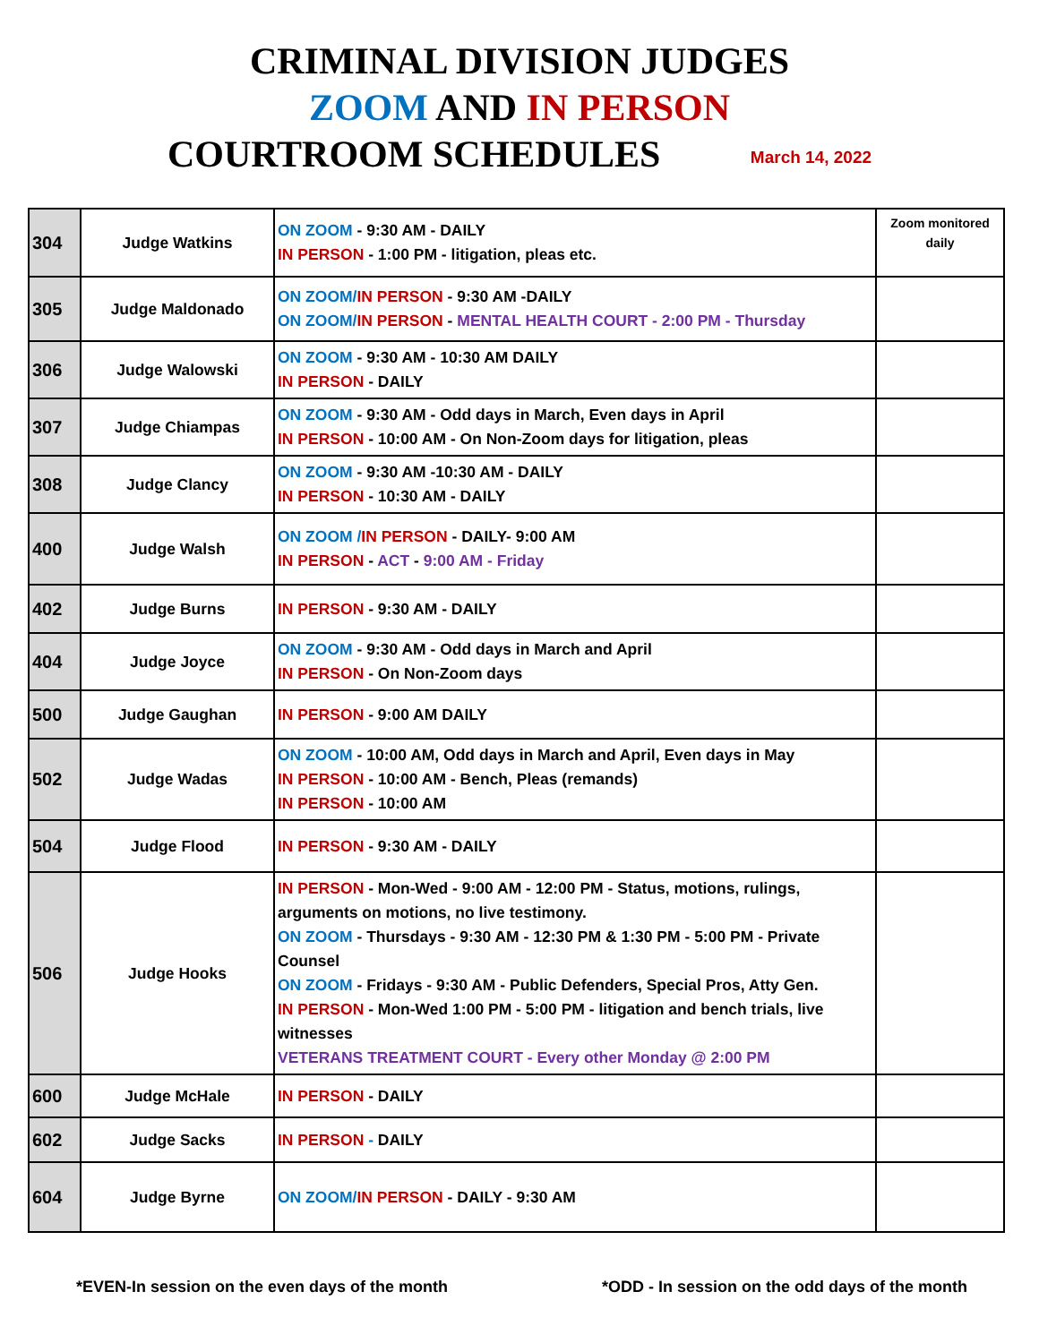CRIMINAL DIVISION JUDGES
ZOOM AND IN PERSON
COURTROOM SCHEDULES March 14, 2022
| 304 | Judge Watkins | ON ZOOM - 9:30 AM - DAILY IN PERSON - 1:00 PM - litigation, pleas etc. | Zoom monitored daily |
| 305 | Judge Maldonado | ON ZOOM/ IN PERSON - 9:30 AM -DAILY ON ZOOM/ IN PERSON - MENTAL HEALTH COURT - 2:00 PM - Thursday | |
| 306 | Judge Walowski | ON ZOOM - 9:30 AM - 10:30 AM DAILY IN PERSON - DAILY | |
| 307 | Judge Chiampas | ON ZOOM - 9:30 AM - Odd days in March, Even days in April IN PERSON - 10:00 AM - On Non-Zoom days for litigation, pleas | |
| 308 | Judge Clancy | ON ZOOM - 9:30 AM -10:30 AM - DAILY IN PERSON - 10:30 AM - DAILY | |
| 400 | Judge Walsh | ON ZOOM / IN PERSON - DAILY- 9:00 AM IN PERSON - ACT - 9:00 AM - Friday | |
| 402 | Judge Burns | IN PERSON - 9:30 AM - DAILY | |
| 404 | Judge Joyce | ON ZOOM - 9:30 AM - Odd days in March and April IN PERSON - On Non-Zoom days | |
| 500 | Judge Gaughan | IN PERSON - 9:00 AM DAILY | |
| 502 | Judge Wadas | ON ZOOM - 10:00 AM, Odd days in March and April, Even days in May IN PERSON - 10:00 AM - Bench, Pleas (remands) IN PERSON - 10:00 AM | |
| 504 | Judge Flood | IN PERSON - 9:30 AM - DAILY | |
| 506 | Judge Hooks | IN PERSON - Mon-Wed - 9:00 AM - 12:00 PM - Status, motions, rulings, arguments on motions, no live testimony. ON ZOOM - Thursdays - 9:30 AM - 12:30 PM & 1:30 PM - 5:00 PM - Private Counsel ON ZOOM - Fridays - 9:30 AM - Public Defenders, Special Pros, Atty Gen. IN PERSON - Mon-Wed 1:00 PM - 5:00 PM - litigation and bench trials, live witnesses VETERANS TREATMENT COURT - Every other Monday @ 2:00 PM | |
| 600 | Judge McHale | IN PERSON - DAILY | |
| 602 | Judge Sacks | IN PERSON - DAILY | |
| 604 | Judge Byrne | ON ZOOM/ IN PERSON - DAILY - 9:30 AM | |
*EVEN-In session on the even days of the month *ODD - In session on the odd days of the month